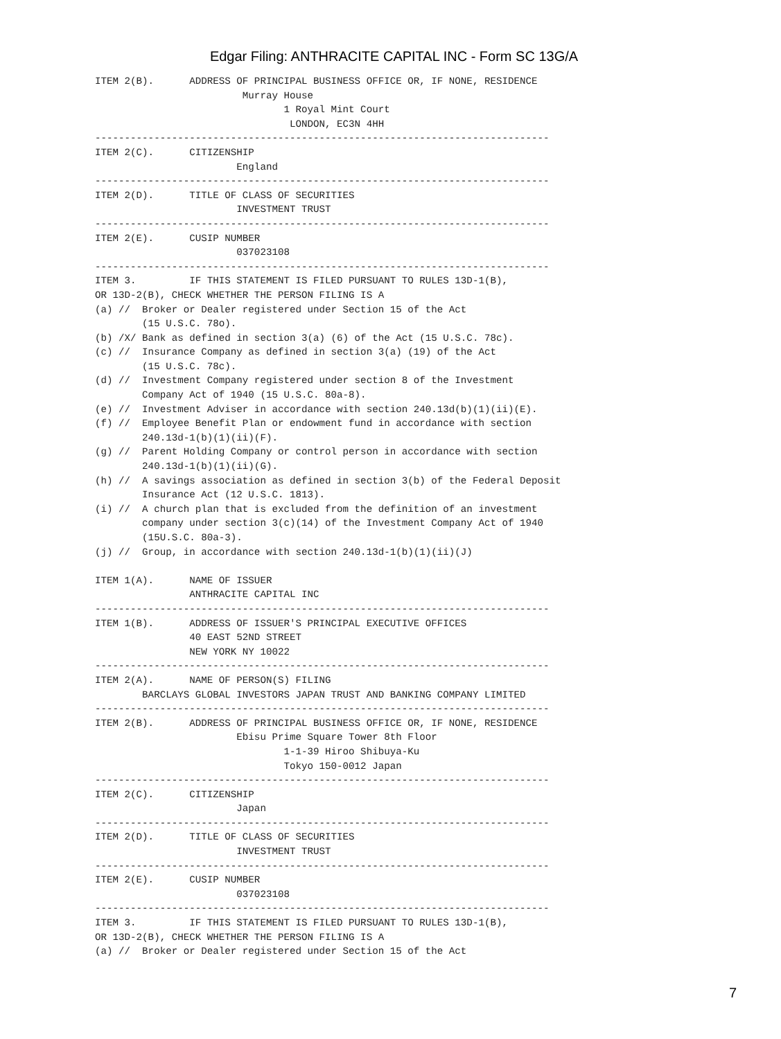Edgar Filing: ANTHRACITE CAPITAL INC - Form SC 13G/A
ITEM 2(B).      ADDRESS OF PRINCIPAL BUSINESS OFFICE OR, IF NONE, RESIDENCE
                         Murray House
                                1 Royal Mint Court
                                 LONDON, EC3N 4HH
-----------------------------------------------------------------------------
ITEM 2(C).      CITIZENSHIP
                        England
-----------------------------------------------------------------------------
ITEM 2(D).      TITLE OF CLASS OF SECURITIES
                        INVESTMENT TRUST
-----------------------------------------------------------------------------
ITEM 2(E).      CUSIP NUMBER
                        037023108
-----------------------------------------------------------------------------
ITEM 3.         IF THIS STATEMENT IS FILED PURSUANT TO RULES 13D-1(B),
OR 13D-2(B), CHECK WHETHER THE PERSON FILING IS A
(a) //  Broker or Dealer registered under Section 15 of the Act
        (15 U.S.C. 78o).
(b) /X/ Bank as defined in section 3(a) (6) of the Act (15 U.S.C. 78c).
(c) //  Insurance Company as defined in section 3(a) (19) of the Act
        (15 U.S.C. 78c).
(d) //  Investment Company registered under section 8 of the Investment
        Company Act of 1940 (15 U.S.C. 80a-8).
(e) //  Investment Adviser in accordance with section 240.13d(b)(1)(ii)(E).
(f) //  Employee Benefit Plan or endowment fund in accordance with section
        240.13d-1(b)(1)(ii)(F).
(g) //  Parent Holding Company or control person in accordance with section
        240.13d-1(b)(1)(ii)(G).
(h) //  A savings association as defined in section 3(b) of the Federal Deposit
        Insurance Act (12 U.S.C. 1813).
(i) //  A church plan that is excluded from the definition of an investment
        company under section 3(c)(14) of the Investment Company Act of 1940
        (15U.S.C. 80a-3).
(j) //  Group, in accordance with section 240.13d-1(b)(1)(ii)(J)

ITEM 1(A).      NAME OF ISSUER
                ANTHRACITE CAPITAL INC
-----------------------------------------------------------------------------
ITEM 1(B).      ADDRESS OF ISSUER'S PRINCIPAL EXECUTIVE OFFICES
                40 EAST 52ND STREET
                NEW YORK NY 10022
-----------------------------------------------------------------------------
ITEM 2(A).      NAME OF PERSON(S) FILING
        BARCLAYS GLOBAL INVESTORS JAPAN TRUST AND BANKING COMPANY LIMITED
-----------------------------------------------------------------------------
ITEM 2(B).      ADDRESS OF PRINCIPAL BUSINESS OFFICE OR, IF NONE, RESIDENCE
                        Ebisu Prime Square Tower 8th Floor
                                1-1-39 Hiroo Shibuya-Ku
                                Tokyo 150-0012 Japan
-----------------------------------------------------------------------------
ITEM 2(C).      CITIZENSHIP
                        Japan
-----------------------------------------------------------------------------
ITEM 2(D).      TITLE OF CLASS OF SECURITIES
                        INVESTMENT TRUST
-----------------------------------------------------------------------------
ITEM 2(E).      CUSIP NUMBER
                        037023108
-----------------------------------------------------------------------------
ITEM 3.         IF THIS STATEMENT IS FILED PURSUANT TO RULES 13D-1(B),
OR 13D-2(B), CHECK WHETHER THE PERSON FILING IS A
(a) //  Broker or Dealer registered under Section 15 of the Act
7